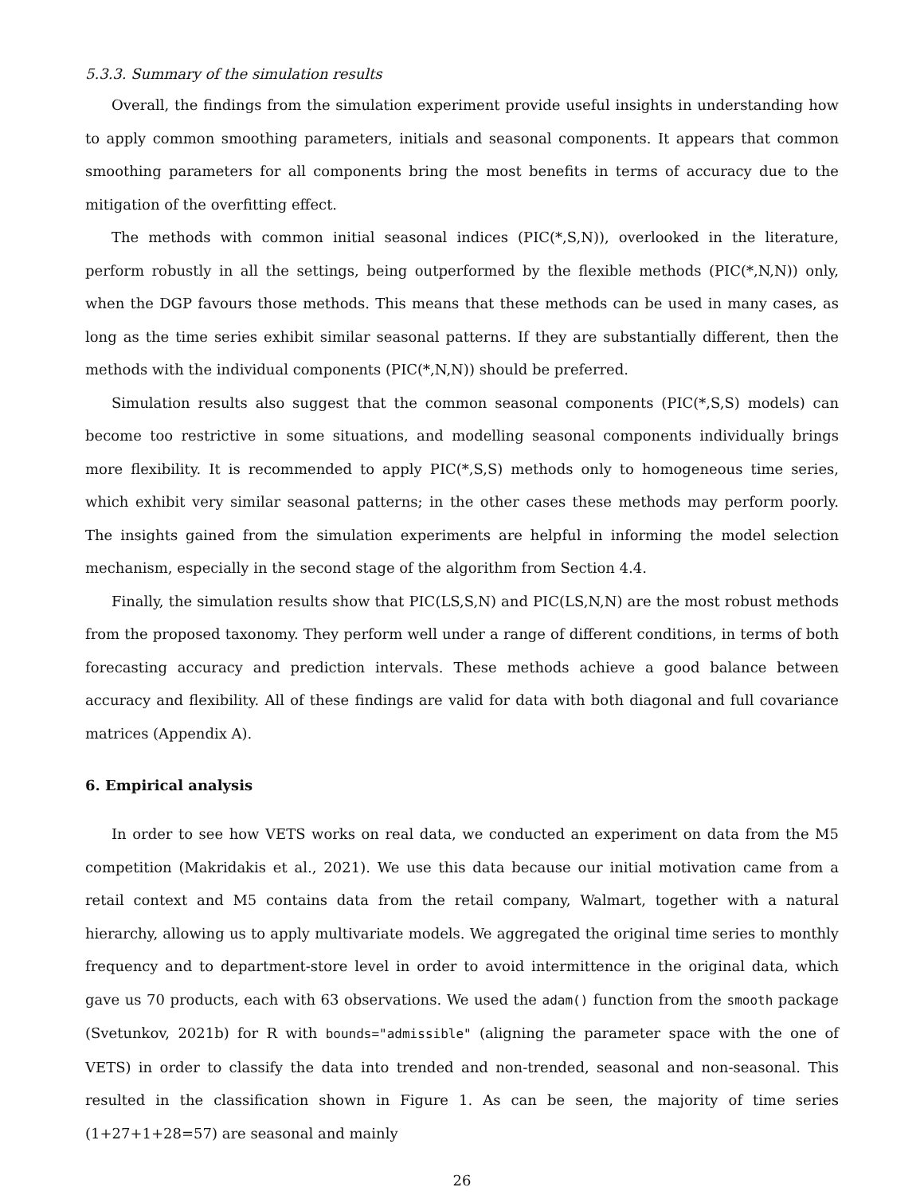5.3.3. Summary of the simulation results
Overall, the findings from the simulation experiment provide useful insights in understanding how to apply common smoothing parameters, initials and seasonal components. It appears that common smoothing parameters for all components bring the most benefits in terms of accuracy due to the mitigation of the overfitting effect.
The methods with common initial seasonal indices (PIC(*,S,N)), overlooked in the literature, perform robustly in all the settings, being outperformed by the flexible methods (PIC(*,N,N)) only, when the DGP favours those methods. This means that these methods can be used in many cases, as long as the time series exhibit similar seasonal patterns. If they are substantially different, then the methods with the individual components (PIC(*,N,N)) should be preferred.
Simulation results also suggest that the common seasonal components (PIC(*,S,S) models) can become too restrictive in some situations, and modelling seasonal components individually brings more flexibility. It is recommended to apply PIC(*,S,S) methods only to homogeneous time series, which exhibit very similar seasonal patterns; in the other cases these methods may perform poorly. The insights gained from the simulation experiments are helpful in informing the model selection mechanism, especially in the second stage of the algorithm from Section 4.4.
Finally, the simulation results show that PIC(LS,S,N) and PIC(LS,N,N) are the most robust methods from the proposed taxonomy. They perform well under a range of different conditions, in terms of both forecasting accuracy and prediction intervals. These methods achieve a good balance between accuracy and flexibility. All of these findings are valid for data with both diagonal and full covariance matrices (Appendix A).
6. Empirical analysis
In order to see how VETS works on real data, we conducted an experiment on data from the M5 competition (Makridakis et al., 2021). We use this data because our initial motivation came from a retail context and M5 contains data from the retail company, Walmart, together with a natural hierarchy, allowing us to apply multivariate models. We aggregated the original time series to monthly frequency and to department-store level in order to avoid intermittence in the original data, which gave us 70 products, each with 63 observations. We used the adam() function from the smooth package (Svetunkov, 2021b) for R with bounds="admissible" (aligning the parameter space with the one of VETS) in order to classify the data into trended and non-trended, seasonal and non-seasonal. This resulted in the classification shown in Figure 1. As can be seen, the majority of time series (1+27+1+28=57) are seasonal and mainly
26